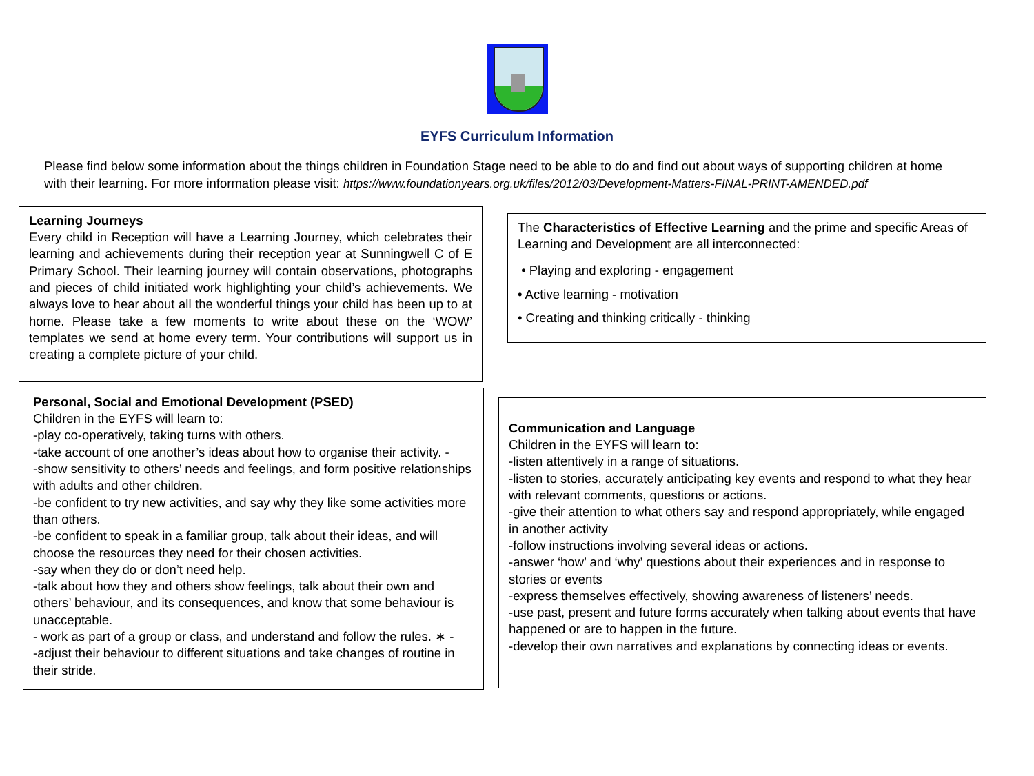EYFS Curriculum Information
Please find below some information about the things children in Foundation Stage need to be able to do and find out about ways of supporting children at home with their learning. For more information please visit: https://www.foundationyears.org.uk/files/2012/03/Development-Matters-FINAL-PRINT-AMENDED.pdf
Learning Journeys
Every child in Reception will have a Learning Journey, which celebrates their learning and achievements during their reception year at Sunningwell C of E Primary School. Their learning journey will contain observations, photographs and pieces of child initiated work highlighting your child’s achievements. We always love to hear about all the wonderful things your child has been up to at home. Please take a few moments to write about these on the ‘WOW’ templates we send at home every term. Your contributions will support us in creating a complete picture of your child.
The Characteristics of Effective Learning and the prime and specific Areas of Learning and Development are all interconnected:
• Playing and exploring - engagement
• Active learning - motivation
• Creating and thinking critically - thinking
Personal, Social and Emotional Development (PSED)
Children in the EYFS will learn to:
-play co-operatively, taking turns with others.
-take account of one another’s ideas about how to organise their activity. -
-show sensitivity to others’ needs and feelings, and form positive relationships with adults and other children.
-be confident to try new activities, and say why they like some activities more than others.
-be confident to speak in a familiar group, talk about their ideas, and will choose the resources they need for their chosen activities.
-say when they do or don’t need help.
-talk about how they and others show feelings, talk about their own and others’ behaviour, and its consequences, and know that some behaviour is unacceptable.
- work as part of a group or class, and understand and follow the rules. ∗ -
-adjust their behaviour to different situations and take changes of routine in their stride.
Communication and Language
Children in the EYFS will learn to:
-listen attentively in a range of situations.
-listen to stories, accurately anticipating key events and respond to what they hear with relevant comments, questions or actions.
-give their attention to what others say and respond appropriately, while engaged in another activity
-follow instructions involving several ideas or actions.
-answer ‘how’ and ‘why’ questions about their experiences and in response to stories or events
-express themselves effectively, showing awareness of listeners’ needs.
-use past, present and future forms accurately when talking about events that have happened or are to happen in the future.
-develop their own narratives and explanations by connecting ideas or events.